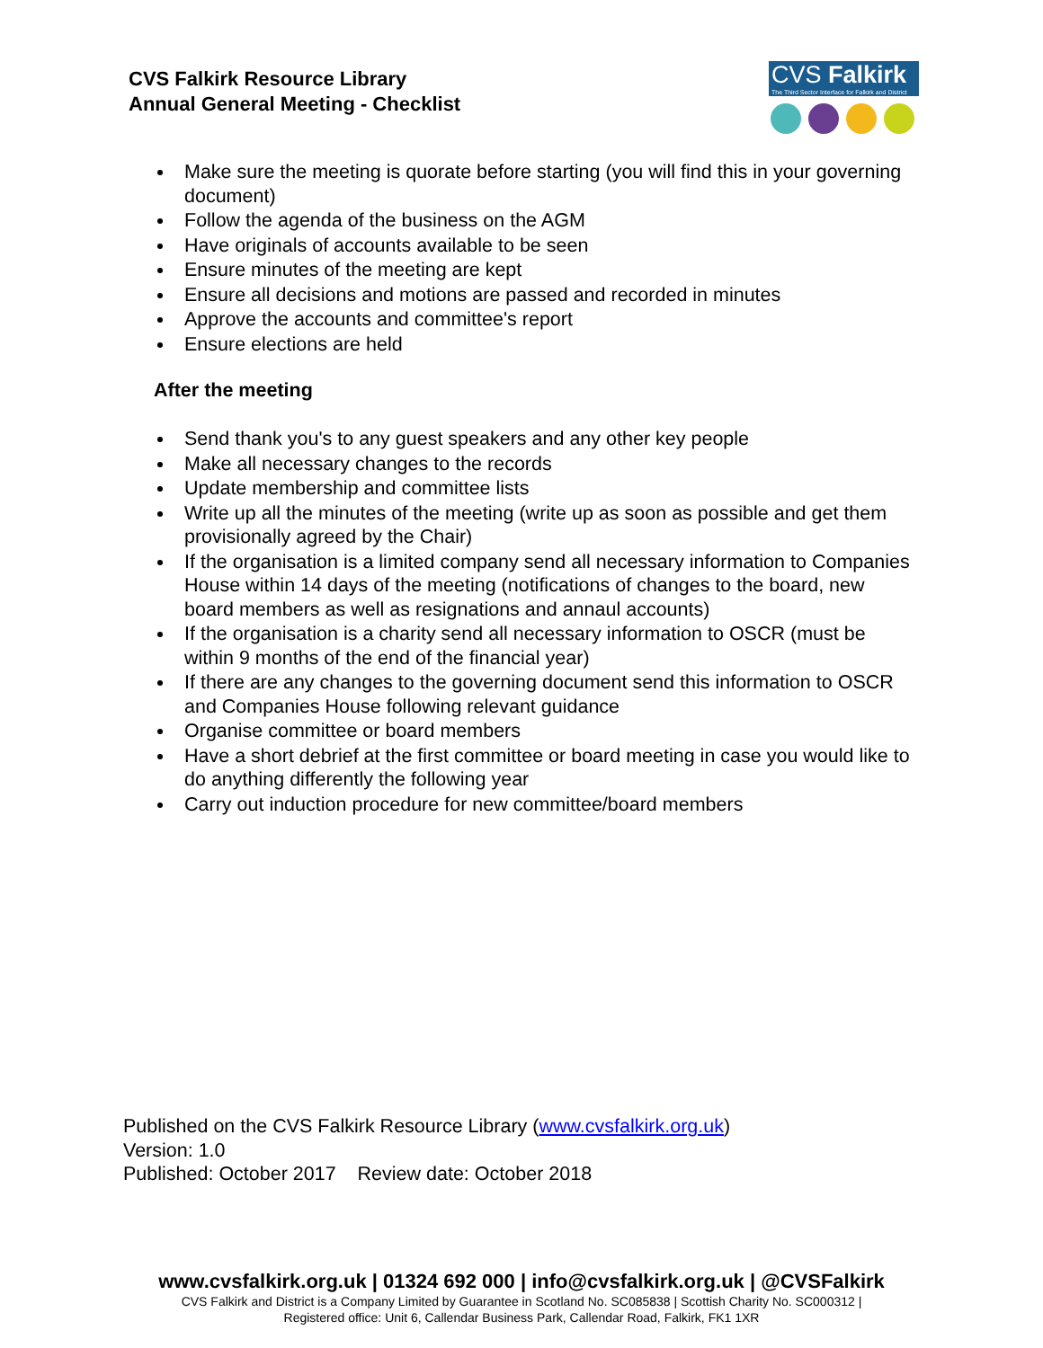CVS Falkirk Resource Library
Annual General Meeting - Checklist
CVS Falkirk
The Third Sector Interface for Falkirk and District
Make sure the meeting is quorate before starting (you will find this in your governing document)
Follow the agenda of the business on the AGM
Have originals of accounts available to be seen
Ensure minutes of the meeting are kept
Ensure all decisions and motions are passed and recorded in minutes
Approve the accounts and committee's report
Ensure elections are held
After the meeting
Send thank you's to any guest speakers and any other key people
Make all necessary changes to the records
Update membership and committee lists
Write up all the minutes of the meeting (write up as soon as possible and get them provisionally agreed by the Chair)
If the organisation is a limited company send all necessary information to Companies House within 14 days of the meeting (notifications of changes to the board, new board members as well as resignations and annaul accounts)
If the organisation is a charity send all necessary information to OSCR (must be within 9 months of the end of the financial year)
If there are any changes to the governing document send this information to OSCR and Companies House following relevant guidance
Organise committee or board members
Have a short debrief at the first committee or board meeting in case you would like to do anything differently the following year
Carry out induction procedure for new committee/board members
Published on the CVS Falkirk Resource Library (www.cvsfalkirk.org.uk)
Version: 1.0
Published: October 2017 Review date: October 2018
www.cvsfalkirk.org.uk | 01324 692 000 | info@cvsfalkirk.org.uk | @CVSFalkirk
CVS Falkirk and District is a Company Limited by Guarantee in Scotland No. SC085838 | Scottish Charity No. SC000312 |
Registered office: Unit 6, Callendar Business Park, Callendar Road, Falkirk, FK1 1XR